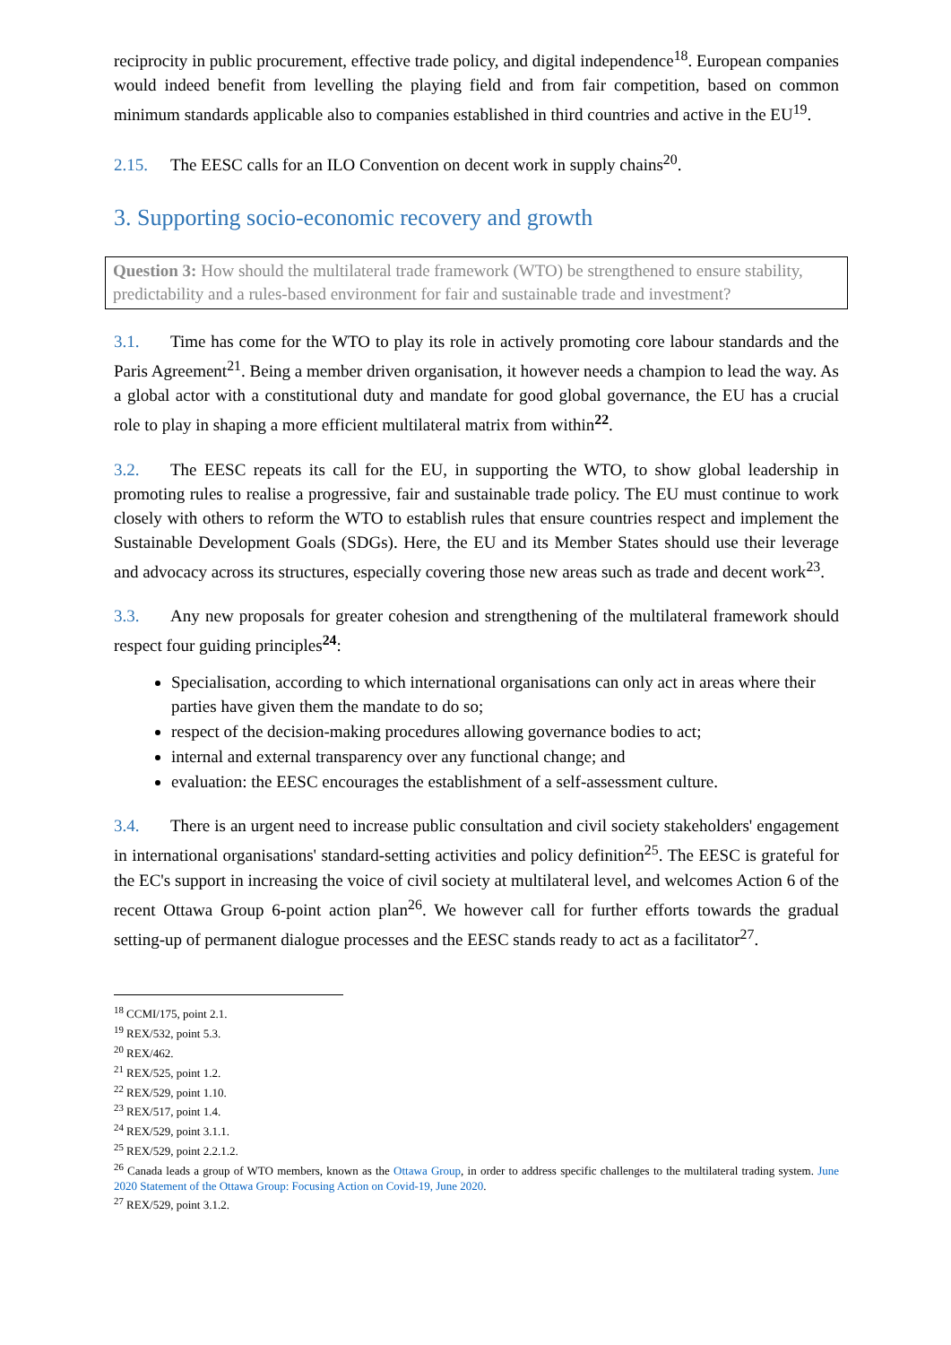reciprocity in public procurement, effective trade policy, and digital independence<sup>18</sup>. European companies would indeed benefit from levelling the playing field and from fair competition, based on common minimum standards applicable also to companies established in third countries and active in the EU<sup>19</sup>.
2.15. The EESC calls for an ILO Convention on decent work in supply chains<sup>20</sup>.
3. Supporting socio-economic recovery and growth
Question 3: How should the multilateral trade framework (WTO) be strengthened to ensure stability, predictability and a rules-based environment for fair and sustainable trade and investment?
3.1. Time has come for the WTO to play its role in actively promoting core labour standards and the Paris Agreement<sup>21</sup>. Being a member driven organisation, it however needs a champion to lead the way. As a global actor with a constitutional duty and mandate for good global governance, the EU has a crucial role to play in shaping a more efficient multilateral matrix from within<sup>22</sup>.
3.2. The EESC repeats its call for the EU, in supporting the WTO, to show global leadership in promoting rules to realise a progressive, fair and sustainable trade policy. The EU must continue to work closely with others to reform the WTO to establish rules that ensure countries respect and implement the Sustainable Development Goals (SDGs). Here, the EU and its Member States should use their leverage and advocacy across its structures, especially covering those new areas such as trade and decent work<sup>23</sup>.
3.3. Any new proposals for greater cohesion and strengthening of the multilateral framework should respect four guiding principles<sup>24</sup>:
Specialisation, according to which international organisations can only act in areas where their parties have given them the mandate to do so;
respect of the decision-making procedures allowing governance bodies to act;
internal and external transparency over any functional change; and
evaluation: the EESC encourages the establishment of a self-assessment culture.
3.4. There is an urgent need to increase public consultation and civil society stakeholders' engagement in international organisations' standard-setting activities and policy definition<sup>25</sup>. The EESC is grateful for the EC's support in increasing the voice of civil society at multilateral level, and welcomes Action 6 of the recent Ottawa Group 6-point action plan<sup>26</sup>. We however call for further efforts towards the gradual setting-up of permanent dialogue processes and the EESC stands ready to act as a facilitator<sup>27</sup>.
<sup>18</sup> CCMI/175, point 2.1.
<sup>19</sup> REX/532, point 5.3.
<sup>20</sup> REX/462.
<sup>21</sup> REX/525, point 1.2.
<sup>22</sup> REX/529, point 1.10.
<sup>23</sup> REX/517, point 1.4.
<sup>24</sup> REX/529, point 3.1.1.
<sup>25</sup> REX/529, point 2.2.1.2.
<sup>26</sup> Canada leads a group of WTO members, known as the Ottawa Group, in order to address specific challenges to the multilateral trading system. June 2020 Statement of the Ottawa Group: Focusing Action on Covid-19, June 2020.
<sup>27</sup> REX/529, point 3.1.2.